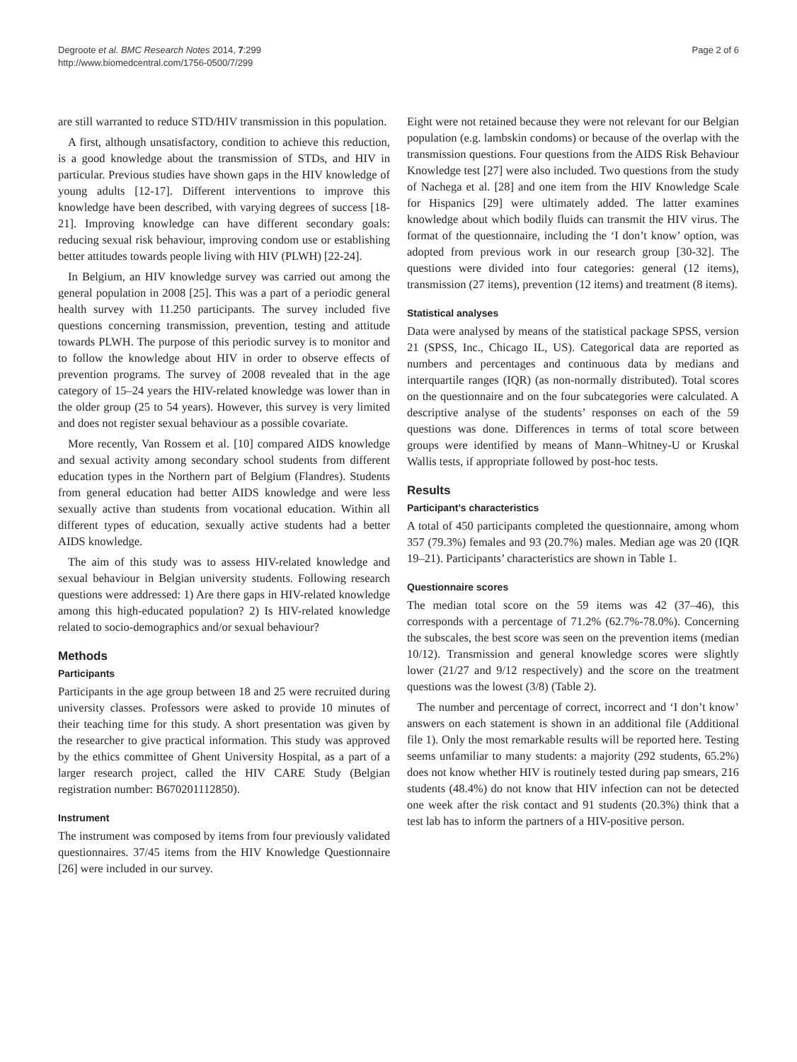Degroote et al. BMC Research Notes 2014, 7:299
http://www.biomedcentral.com/1756-0500/7/299
Page 2 of 6
are still warranted to reduce STD/HIV transmission in this population.
A first, although unsatisfactory, condition to achieve this reduction, is a good knowledge about the transmission of STDs, and HIV in particular. Previous studies have shown gaps in the HIV knowledge of young adults [12-17]. Different interventions to improve this knowledge have been described, with varying degrees of success [18-21]. Improving knowledge can have different secondary goals: reducing sexual risk behaviour, improving condom use or establishing better attitudes towards people living with HIV (PLWH) [22-24].
In Belgium, an HIV knowledge survey was carried out among the general population in 2008 [25]. This was a part of a periodic general health survey with 11.250 participants. The survey included five questions concerning transmission, prevention, testing and attitude towards PLWH. The purpose of this periodic survey is to monitor and to follow the knowledge about HIV in order to observe effects of prevention programs. The survey of 2008 revealed that in the age category of 15–24 years the HIV-related knowledge was lower than in the older group (25 to 54 years). However, this survey is very limited and does not register sexual behaviour as a possible covariate.
More recently, Van Rossem et al. [10] compared AIDS knowledge and sexual activity among secondary school students from different education types in the Northern part of Belgium (Flandres). Students from general education had better AIDS knowledge and were less sexually active than students from vocational education. Within all different types of education, sexually active students had a better AIDS knowledge.
The aim of this study was to assess HIV-related knowledge and sexual behaviour in Belgian university students. Following research questions were addressed: 1) Are there gaps in HIV-related knowledge among this high-educated population? 2) Is HIV-related knowledge related to socio-demographics and/or sexual behaviour?
Methods
Participants
Participants in the age group between 18 and 25 were recruited during university classes. Professors were asked to provide 10 minutes of their teaching time for this study. A short presentation was given by the researcher to give practical information. This study was approved by the ethics committee of Ghent University Hospital, as a part of a larger research project, called the HIV CARE Study (Belgian registration number: B670201112850).
Instrument
The instrument was composed by items from four previously validated questionnaires. 37/45 items from the HIV Knowledge Questionnaire [26] were included in our survey.
Eight were not retained because they were not relevant for our Belgian population (e.g. lambskin condoms) or because of the overlap with the transmission questions. Four questions from the AIDS Risk Behaviour Knowledge test [27] were also included. Two questions from the study of Nachega et al. [28] and one item from the HIV Knowledge Scale for Hispanics [29] were ultimately added. The latter examines knowledge about which bodily fluids can transmit the HIV virus. The format of the questionnaire, including the ‘I don’t know’ option, was adopted from previous work in our research group [30-32]. The questions were divided into four categories: general (12 items), transmission (27 items), prevention (12 items) and treatment (8 items).
Statistical analyses
Data were analysed by means of the statistical package SPSS, version 21 (SPSS, Inc., Chicago IL, US). Categorical data are reported as numbers and percentages and continuous data by medians and interquartile ranges (IQR) (as non-normally distributed). Total scores on the questionnaire and on the four subcategories were calculated. A descriptive analyse of the students’ responses on each of the 59 questions was done. Differences in terms of total score between groups were identified by means of Mann–Whitney-U or Kruskal Wallis tests, if appropriate followed by post-hoc tests.
Results
Participant’s characteristics
A total of 450 participants completed the questionnaire, among whom 357 (79.3%) females and 93 (20.7%) males. Median age was 20 (IQR 19–21). Participants’ characteristics are shown in Table 1.
Questionnaire scores
The median total score on the 59 items was 42 (37–46), this corresponds with a percentage of 71.2% (62.7%-78.0%). Concerning the subscales, the best score was seen on the prevention items (median 10/12). Transmission and general knowledge scores were slightly lower (21/27 and 9/12 respectively) and the score on the treatment questions was the lowest (3/8) (Table 2).
The number and percentage of correct, incorrect and ‘I don’t know’ answers on each statement is shown in an additional file (Additional file 1). Only the most remarkable results will be reported here. Testing seems unfamiliar to many students: a majority (292 students, 65.2%) does not know whether HIV is routinely tested during pap smears, 216 students (48.4%) do not know that HIV infection can not be detected one week after the risk contact and 91 students (20.3%) think that a test lab has to inform the partners of a HIV-positive person.